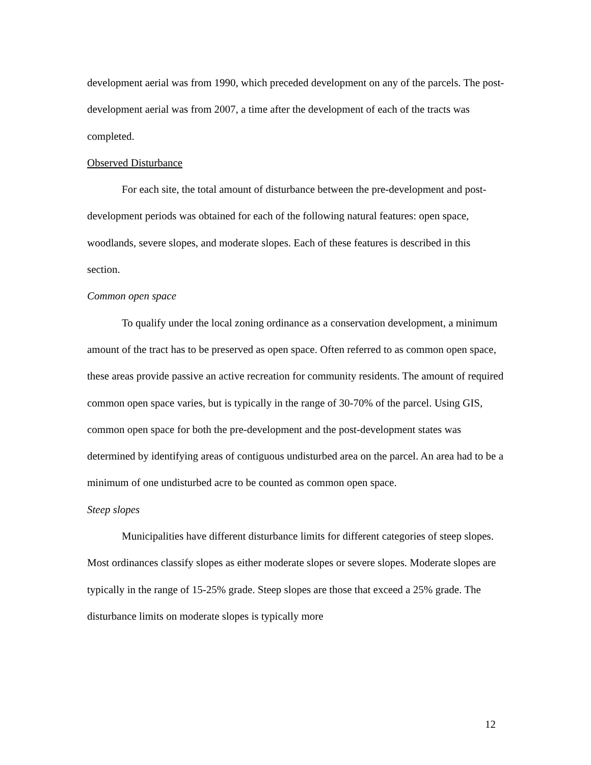development aerial was from 1990, which preceded development on any of the parcels. The post-development aerial was from 2007, a time after the development of each of the tracts was completed.
Observed Disturbance
For each site, the total amount of disturbance between the pre-development and post-development periods was obtained for each of the following natural features: open space, woodlands, severe slopes, and moderate slopes. Each of these features is described in this section.
Common open space
To qualify under the local zoning ordinance as a conservation development, a minimum amount of the tract has to be preserved as open space. Often referred to as common open space, these areas provide passive an active recreation for community residents. The amount of required common open space varies, but is typically in the range of 30-70% of the parcel. Using GIS, common open space for both the pre-development and the post-development states was determined by identifying areas of contiguous undisturbed area on the parcel. An area had to be a minimum of one undisturbed acre to be counted as common open space.
Steep slopes
Municipalities have different disturbance limits for different categories of steep slopes. Most ordinances classify slopes as either moderate slopes or severe slopes. Moderate slopes are typically in the range of 15-25% grade. Steep slopes are those that exceed a 25% grade. The disturbance limits on moderate slopes is typically more
12